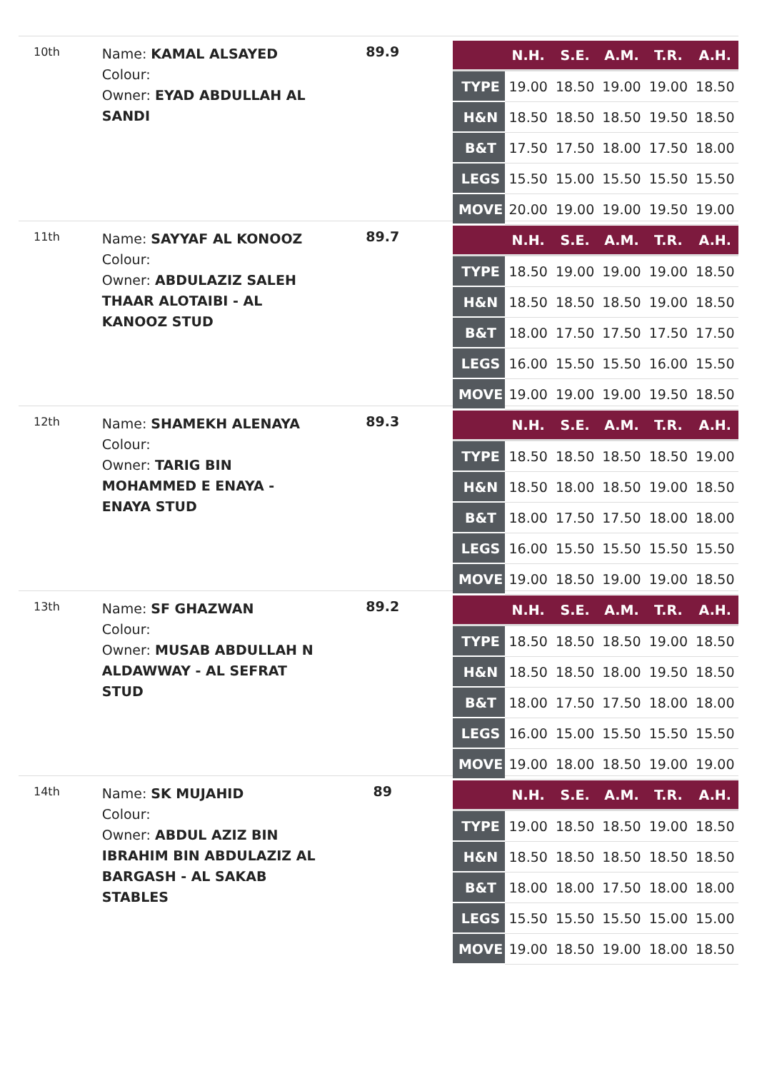10th
Name: KAMAL ALSAYED
Colour:
Owner: EYAD ABDULLAH AL SANDI
89.9
| | N.H. | S.E. | A.M. | T.R. | A.H. |
| --- | --- | --- | --- | --- | --- |
| TYPE | 19.00 | 18.50 | 19.00 | 19.00 | 18.50 |
| H&N | 18.50 | 18.50 | 18.50 | 19.50 | 18.50 |
| B&T | 17.50 | 17.50 | 18.00 | 17.50 | 18.00 |
| LEGS | 15.50 | 15.00 | 15.50 | 15.50 | 15.50 |
| MOVE | 20.00 | 19.00 | 19.00 | 19.50 | 19.00 |
11th
Name: SAYYAF AL KONOOZ
Colour:
Owner: ABDULAZIZ SALEH THAAR ALOTAIBI - AL KANOOZ STUD
89.7
| | N.H. | S.E. | A.M. | T.R. | A.H. |
| --- | --- | --- | --- | --- | --- |
| TYPE | 18.50 | 19.00 | 19.00 | 19.00 | 18.50 |
| H&N | 18.50 | 18.50 | 18.50 | 19.00 | 18.50 |
| B&T | 18.00 | 17.50 | 17.50 | 17.50 | 17.50 |
| LEGS | 16.00 | 15.50 | 15.50 | 16.00 | 15.50 |
| MOVE | 19.00 | 19.00 | 19.00 | 19.50 | 18.50 |
12th
Name: SHAMEKH ALENAYA
Colour:
Owner: TARIG BIN MOHAMMED E ENAYA - ENAYA STUD
89.3
| | N.H. | S.E. | A.M. | T.R. | A.H. |
| --- | --- | --- | --- | --- | --- |
| TYPE | 18.50 | 18.50 | 18.50 | 18.50 | 19.00 |
| H&N | 18.50 | 18.00 | 18.50 | 19.00 | 18.50 |
| B&T | 18.00 | 17.50 | 17.50 | 18.00 | 18.00 |
| LEGS | 16.00 | 15.50 | 15.50 | 15.50 | 15.50 |
| MOVE | 19.00 | 18.50 | 19.00 | 19.00 | 18.50 |
13th
Name: SF GHAZWAN
Colour:
Owner: MUSAB ABDULLAH N ALDAWWAY - AL SEFRAT STUD
89.2
| | N.H. | S.E. | A.M. | T.R. | A.H. |
| --- | --- | --- | --- | --- | --- |
| TYPE | 18.50 | 18.50 | 18.50 | 19.00 | 18.50 |
| H&N | 18.50 | 18.50 | 18.00 | 19.50 | 18.50 |
| B&T | 18.00 | 17.50 | 17.50 | 18.00 | 18.00 |
| LEGS | 16.00 | 15.00 | 15.50 | 15.50 | 15.50 |
| MOVE | 19.00 | 18.00 | 18.50 | 19.00 | 19.00 |
14th
Name: SK MUJAHID
Colour:
Owner: ABDUL AZIZ BIN IBRAHIM BIN ABDULAZIZ AL BARGASH - AL SAKAB STABLES
89
| | N.H. | S.E. | A.M. | T.R. | A.H. |
| --- | --- | --- | --- | --- | --- |
| TYPE | 19.00 | 18.50 | 18.50 | 19.00 | 18.50 |
| H&N | 18.50 | 18.50 | 18.50 | 18.50 | 18.50 |
| B&T | 18.00 | 18.00 | 17.50 | 18.00 | 18.00 |
| LEGS | 15.50 | 15.50 | 15.50 | 15.00 | 15.00 |
| MOVE | 19.00 | 18.50 | 19.00 | 18.00 | 18.50 |